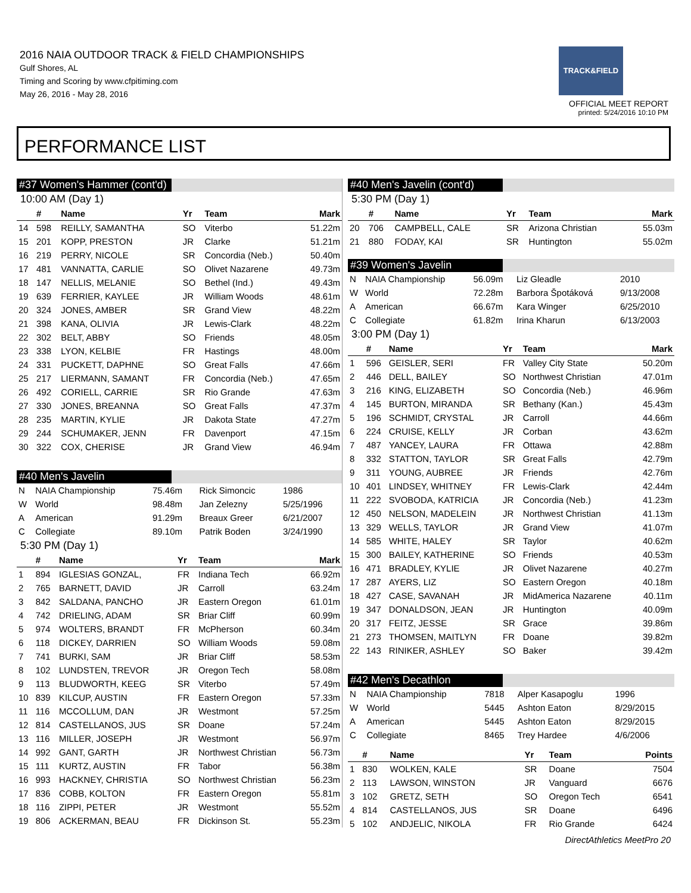2016 NAIA OUTDOOR TRACK & FIELD CHAMPIONSHIPS
Gulf Shores, AL
Timing and Scoring by www.cfpitiming.com
May 26, 2016 - May 28, 2016
TRACK&FIELD
OFFICIAL MEET REPORT
printed: 5/24/2016 10:10 PM
PERFORMANCE LIST
#37 Women's Hammer (cont'd)
10:00 AM (Day 1)
| | # | Name | Yr | Team | Mark |
| --- | --- | --- | --- | --- | --- |
| 14 | 598 | REILLY, SAMANTHA | SO | Viterbo | 51.22m |
| 15 | 201 | KOPP, PRESTON | JR | Clarke | 51.21m |
| 16 | 219 | PERRY, NICOLE | SR | Concordia (Neb.) | 50.40m |
| 17 | 481 | VANNATTA, CARLIE | SO | Olivet Nazarene | 49.73m |
| 18 | 147 | NELLIS, MELANIE | SO | Bethel (Ind.) | 49.43m |
| 19 | 639 | FERRIER, KAYLEE | JR | William Woods | 48.61m |
| 20 | 324 | JONES, AMBER | SR | Grand View | 48.22m |
| 21 | 398 | KANA, OLIVIA | JR | Lewis-Clark | 48.22m |
| 22 | 302 | BELT, ABBY | SO | Friends | 48.05m |
| 23 | 338 | LYON, KELBIE | FR | Hastings | 48.00m |
| 24 | 331 | PUCKETT, DAPHNE | SO | Great Falls | 47.66m |
| 25 | 217 | LIERMANN, SAMANT | FR | Concordia (Neb.) | 47.65m |
| 26 | 492 | CORIELL, CARRIE | SR | Rio Grande | 47.63m |
| 27 | 330 | JONES, BREANNA | SO | Great Falls | 47.37m |
| 28 | 235 | MARTIN, KYLIE | JR | Dakota State | 47.27m |
| 29 | 244 | SCHUMAKER, JENN | FR | Davenport | 47.15m |
| 30 | 322 | COX, CHERISE | JR | Grand View | 46.94m |
#40 Men's Javelin
| N | NAIA Championship | 75.46m | Rick Simoncic | 1986 |
| W | World | 98.48m | Jan Zelezny | 5/25/1996 |
| A | American | 91.29m | Breaux Greer | 6/21/2007 |
| C | Collegiate | 89.10m | Patrik Boden | 3/24/1990 |
5:30 PM (Day 1)
| | # | Name | Yr | Team | Mark |
| --- | --- | --- | --- | --- | --- |
| 1 | 894 | IGLESIAS GONZAL, | FR | Indiana Tech | 66.92m |
| 2 | 765 | BARNETT, DAVID | JR | Carroll | 63.24m |
| 3 | 842 | SALDANA, PANCHO | JR | Eastern Oregon | 61.01m |
| 4 | 742 | DRIELING, ADAM | SR | Briar Cliff | 60.99m |
| 5 | 974 | WOLTERS, BRANDT | FR | McPherson | 60.34m |
| 6 | 118 | DICKEY, DARRIEN | SO | William Woods | 59.08m |
| 7 | 741 | BURKI, SAM | JR | Briar Cliff | 58.53m |
| 8 | 102 | LUNDSTEN, TREVOR | JR | Oregon Tech | 58.08m |
| 9 | 113 | BLUDWORTH, KEEG | SR | Viterbo | 57.49m |
| 10 | 839 | KILCUP, AUSTIN | FR | Eastern Oregon | 57.33m |
| 11 | 116 | MCCOLLUM, DAN | JR | Westmont | 57.25m |
| 12 | 814 | CASTELLANOS, JUS | SR | Doane | 57.24m |
| 13 | 116 | MILLER, JOSEPH | JR | Westmont | 56.97m |
| 14 | 992 | GANT, GARTH | JR | Northwest Christian | 56.73m |
| 15 | 111 | KURTZ, AUSTIN | FR | Tabor | 56.38m |
| 16 | 993 | HACKNEY, CHRISTIA | SO | Northwest Christian | 56.23m |
| 17 | 836 | COBB, KOLTON | FR | Eastern Oregon | 55.81m |
| 18 | 116 | ZIPPI, PETER | JR | Westmont | 55.52m |
| 19 | 806 | ACKERMAN, BEAU | FR | Dickinson St. | 55.23m |
#40 Men's Javelin (cont'd)
5:30 PM (Day 1)
| | # | Name | Yr | Team | Mark |
| --- | --- | --- | --- | --- | --- |
| 20 | 706 | CAMPBELL, CALE | SR | Arizona Christian | 55.03m |
| 21 | 880 | FODAY, KAI | SR | Huntington | 55.02m |
#39 Women's Javelin
| N | NAIA Championship | 56.09m | Liz Gleadle | 2010 |
| W | World | 72.28m | Barbora Špotáková | 9/13/2008 |
| A | American | 66.67m | Kara Winger | 6/25/2010 |
| C | Collegiate | 61.82m | Irina Kharun | 6/13/2003 |
3:00 PM (Day 1)
| | # | Name | Yr | Team | Mark |
| --- | --- | --- | --- | --- | --- |
| 1 | 596 | GEISLER, SERI | FR | Valley City State | 50.20m |
| 2 | 446 | DELL, BAILEY | SO | Northwest Christian | 47.01m |
| 3 | 216 | KING, ELIZABETH | SO | Concordia (Neb.) | 46.96m |
| 4 | 145 | BURTON, MIRANDA | SR | Bethany (Kan.) | 45.43m |
| 5 | 196 | SCHMIDT, CRYSTAL | JR | Carroll | 44.66m |
| 6 | 224 | CRUISE, KELLY | JR | Corban | 43.62m |
| 7 | 487 | YANCEY, LAURA | FR | Ottawa | 42.88m |
| 8 | 332 | STATTON, TAYLOR | SR | Great Falls | 42.79m |
| 9 | 311 | YOUNG, AUBREE | JR | Friends | 42.76m |
| 10 | 401 | LINDSEY, WHITNEY | FR | Lewis-Clark | 42.44m |
| 11 | 222 | SVOBODA, KATRICIA | JR | Concordia (Neb.) | 41.23m |
| 12 | 450 | NELSON, MADELEIN | JR | Northwest Christian | 41.13m |
| 13 | 329 | WELLS, TAYLOR | JR | Grand View | 41.07m |
| 14 | 585 | WHITE, HALEY | SR | Taylor | 40.62m |
| 15 | 300 | BAILEY, KATHERINE | SO | Friends | 40.53m |
| 16 | 471 | BRADLEY, KYLIE | JR | Olivet Nazarene | 40.27m |
| 17 | 287 | AYERS, LIZ | SO | Eastern Oregon | 40.18m |
| 18 | 427 | CASE, SAVANAH | JR | MidAmerica Nazarene | 40.11m |
| 19 | 347 | DONALDSON, JEAN | JR | Huntington | 40.09m |
| 20 | 317 | FEITZ, JESSE | SR | Grace | 39.86m |
| 21 | 273 | THOMSEN, MAITLYN | FR | Doane | 39.82m |
| 22 | 143 | RINIKER, ASHLEY | SO | Baker | 39.42m |
#42 Men's Decathlon
| N | NAIA Championship | 7818 | Alper Kasapoglu | 1996 |
| W | World | 5445 | Ashton Eaton | 8/29/2015 |
| A | American | 5445 | Ashton Eaton | 8/29/2015 |
| C | Collegiate | 8465 | Trey Hardee | 4/6/2006 |
| | # | Name | Yr | Team | Points |
| --- | --- | --- | --- | --- | --- |
| 1 | 830 | WOLKEN, KALE | SR | Doane | 7504 |
| 2 | 113 | LAWSON, WINSTON | JR | Vanguard | 6676 |
| 3 | 102 | GRETZ, SETH | SO | Oregon Tech | 6541 |
| 4 | 814 | CASTELLANOS, JUS | SR | Doane | 6496 |
| 5 | 102 | ANDJELIC, NIKOLA | FR | Rio Grande | 6424 |
DirectAthletics MeetPro 20